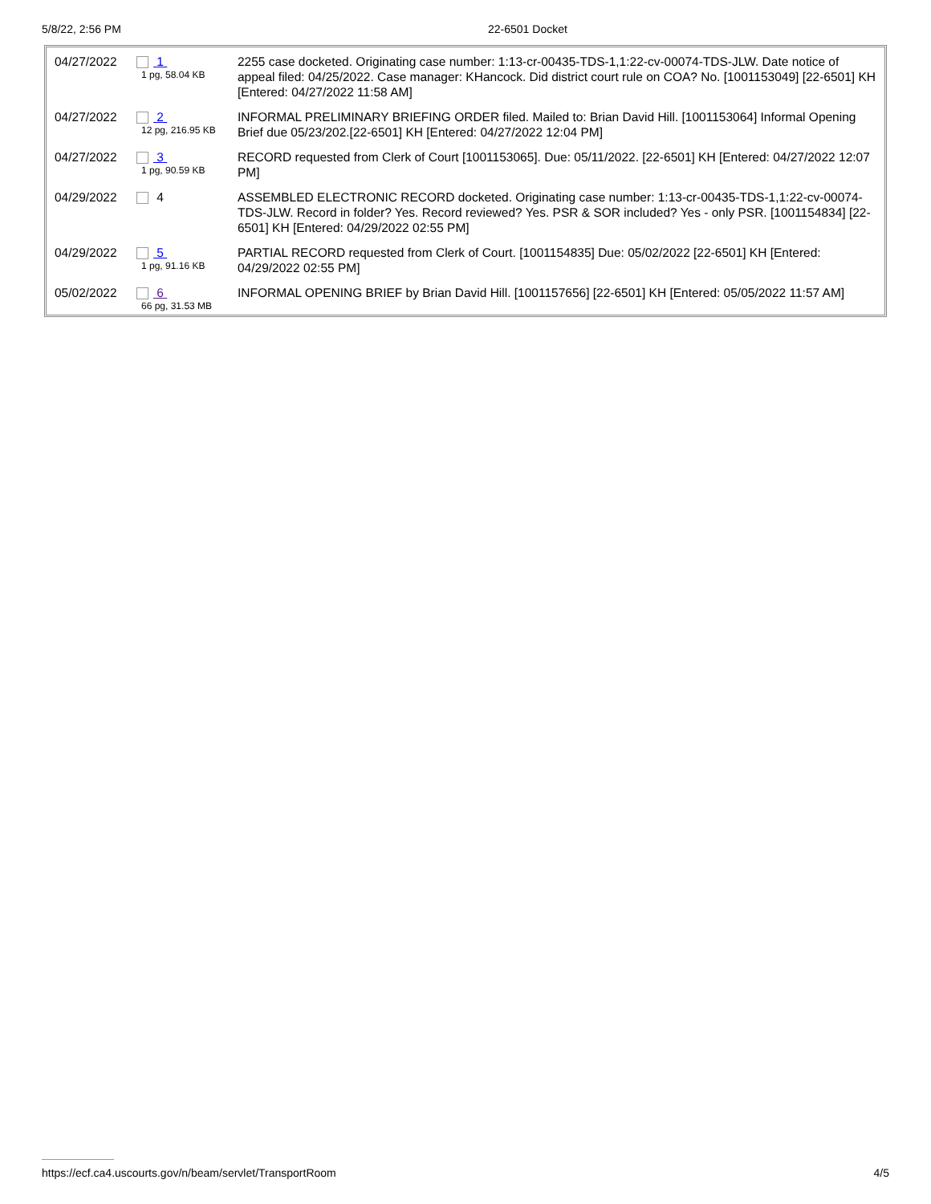5/8/22, 2:56 PM 22-6501 Docket
| 04/27/2022 | 1 1 pg, 58.04 KB | 2255 case docketed. Originating case number: 1:13-cr-00435-TDS-1,1:22-cv-00074-TDS-JLW. Date notice of appeal filed: 04/25/2022. Case manager: KHancock. Did district court rule on COA? No. [1001153049] [22-6501] KH [Entered: 04/27/2022 11:58 AM] |
| 04/27/2022 | 2 12 pg, 216.95 KB | INFORMAL PRELIMINARY BRIEFING ORDER filed. Mailed to: Brian David Hill. [1001153064] Informal Opening Brief due 05/23/202.[22-6501] KH [Entered: 04/27/2022 12:04 PM] |
| 04/27/2022 | 3 1 pg, 90.59 KB | RECORD requested from Clerk of Court [1001153065]. Due: 05/11/2022. [22-6501] KH [Entered: 04/27/2022 12:07 PM] |
| 04/29/2022 | 4 | ASSEMBLED ELECTRONIC RECORD docketed. Originating case number: 1:13-cr-00435-TDS-1,1:22-cv-00074-TDS-JLW. Record in folder? Yes. Record reviewed? Yes. PSR & SOR included? Yes - only PSR. [1001154834] [22-6501] KH [Entered: 04/29/2022 02:55 PM] |
| 04/29/2022 | 5 1 pg, 91.16 KB | PARTIAL RECORD requested from Clerk of Court. [1001154835] Due: 05/02/2022 [22-6501] KH [Entered: 04/29/2022 02:55 PM] |
| 05/02/2022 | 6 66 pg, 31.53 MB | INFORMAL OPENING BRIEF by Brian David Hill. [1001157656] [22-6501] KH [Entered: 05/05/2022 11:57 AM] |
https://ecf.ca4.uscourts.gov/n/beam/servlet/TransportRoom 4/5